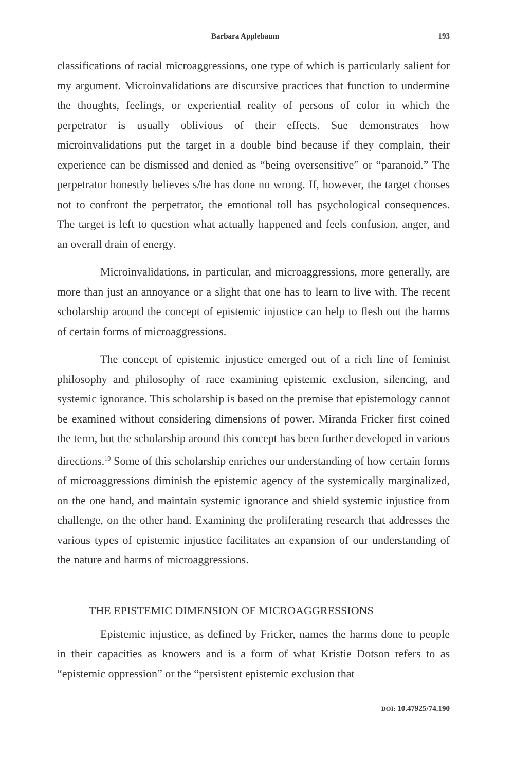Barbara Applebaum 193
classifications of racial microaggressions, one type of which is particularly salient for my argument. Microinvalidations are discursive practices that function to undermine the thoughts, feelings, or experiential reality of persons of color in which the perpetrator is usually oblivious of their effects. Sue demonstrates how microinvalidations put the target in a double bind because if they complain, their experience can be dismissed and denied as “being oversensitive” or “paranoid.” The perpetrator honestly believes s/he has done no wrong. If, however, the target chooses not to confront the perpetrator, the emotional toll has psychological consequences. The target is left to question what actually happened and feels confusion, anger, and an overall drain of energy.
Microinvalidations, in particular, and microaggressions, more generally, are more than just an annoyance or a slight that one has to learn to live with. The recent scholarship around the concept of epistemic injustice can help to flesh out the harms of certain forms of microaggressions.
The concept of epistemic injustice emerged out of a rich line of feminist philosophy and philosophy of race examining epistemic exclusion, silencing, and systemic ignorance. This scholarship is based on the premise that epistemology cannot be examined without considering dimensions of power. Miranda Fricker first coined the term, but the scholarship around this concept has been further developed in various directions.<sup>10</sup> Some of this scholarship enriches our understanding of how certain forms of microaggressions diminish the epistemic agency of the systemically marginalized, on the one hand, and maintain systemic ignorance and shield systemic injustice from challenge, on the other hand. Examining the proliferating research that addresses the various types of epistemic injustice facilitates an expansion of our understanding of the nature and harms of microaggressions.
THE EPISTEMIC DIMENSION OF MICROAGGRESSIONS
Epistemic injustice, as defined by Fricker, names the harms done to people in their capacities as knowers and is a form of what Kristie Dotson refers to as “epistemic oppression” or the “persistent epistemic exclusion that
DOI: 10.47925/74.190